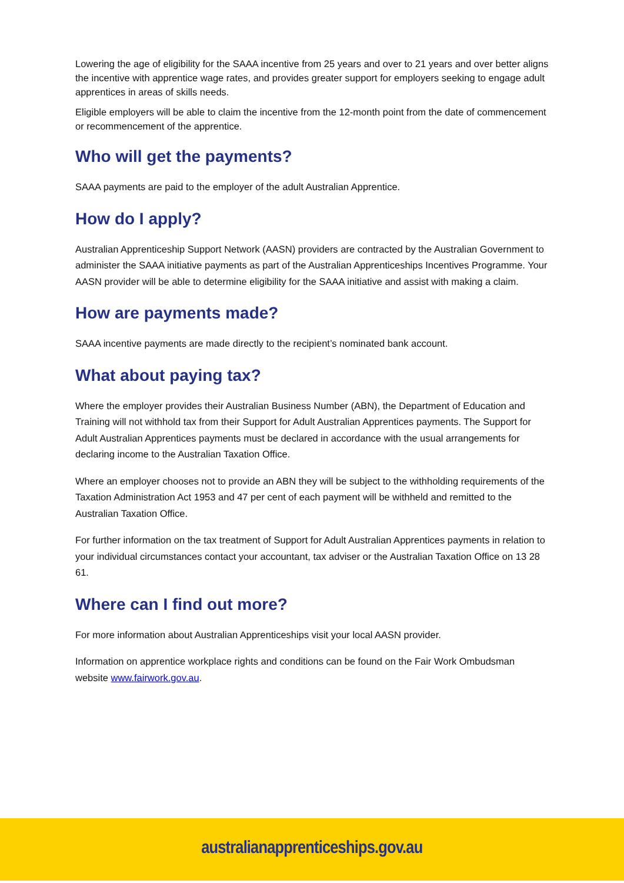Lowering the age of eligibility for the SAAA incentive from 25 years and over to 21 years and over better aligns the incentive with apprentice wage rates, and provides greater support for employers seeking to engage adult apprentices in areas of skills needs.
Eligible employers will be able to claim the incentive from the 12-month point from the date of commencement or recommencement of the apprentice.
Who will get the payments?
SAAA payments are paid to the employer of the adult Australian Apprentice.
How do I apply?
Australian Apprenticeship Support Network (AASN) providers are contracted by the Australian Government to administer the SAAA initiative payments as part of the Australian Apprenticeships Incentives Programme. Your AASN provider will be able to determine eligibility for the SAAA initiative and assist with making a claim.
How are payments made?
SAAA incentive payments are made directly to the recipient’s nominated bank account.
What about paying tax?
Where the employer provides their Australian Business Number (ABN), the Department of Education and Training will not withhold tax from their Support for Adult Australian Apprentices payments. The Support for Adult Australian Apprentices payments must be declared in accordance with the usual arrangements for declaring income to the Australian Taxation Office.
Where an employer chooses not to provide an ABN they will be subject to the withholding requirements of the Taxation Administration Act 1953 and 47 per cent of each payment will be withheld and remitted to the Australian Taxation Office.
For further information on the tax treatment of Support for Adult Australian Apprentices payments in relation to your individual circumstances contact your accountant, tax adviser or the Australian Taxation Office on 13 28 61.
Where can I find out more?
For more information about Australian Apprenticeships visit your local AASN provider.
Information on apprentice workplace rights and conditions can be found on the Fair Work Ombudsman website www.fairwork.gov.au.
australianapprenticeships.gov.au